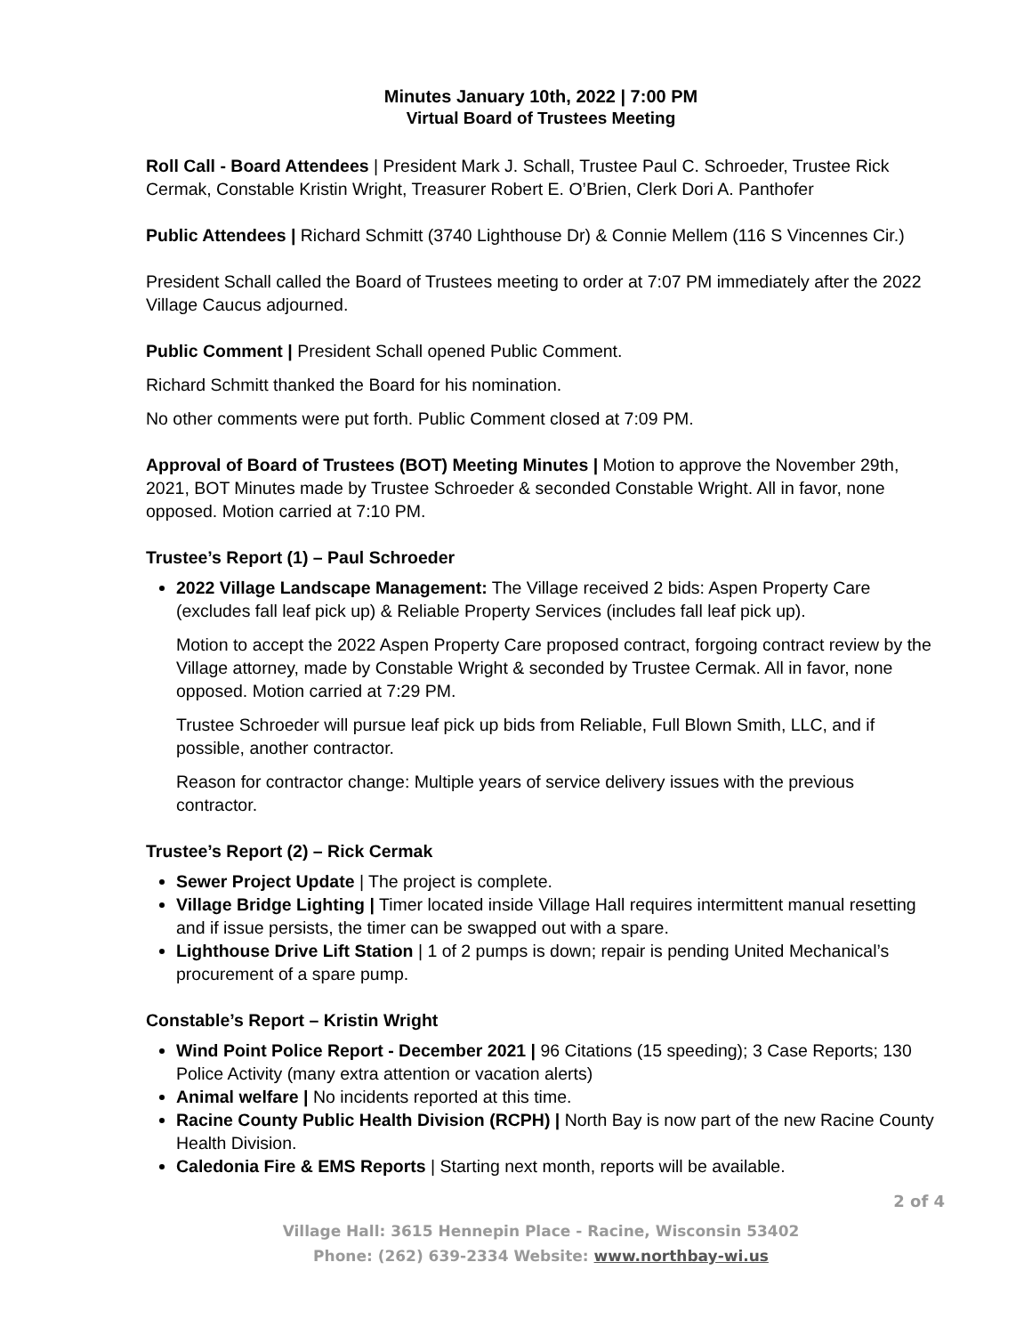Minutes January 10th, 2022 | 7:00 PM
Virtual Board of Trustees Meeting
Roll Call - Board Attendees | President Mark J. Schall, Trustee Paul C. Schroeder, Trustee Rick Cermak, Constable Kristin Wright, Treasurer Robert E. O’Brien, Clerk Dori A. Panthofer
Public Attendees | Richard Schmitt (3740 Lighthouse Dr) & Connie Mellem (116 S Vincennes Cir.)
President Schall called the Board of Trustees meeting to order at 7:07 PM immediately after the 2022 Village Caucus adjourned.
Public Comment | President Schall opened Public Comment.
Richard Schmitt thanked the Board for his nomination.
No other comments were put forth. Public Comment closed at 7:09 PM.
Approval of Board of Trustees (BOT) Meeting Minutes | Motion to approve the November 29th, 2021, BOT Minutes made by Trustee Schroeder & seconded Constable Wright. All in favor, none opposed. Motion carried at 7:10 PM.
Trustee’s Report (1) – Paul Schroeder
2022 Village Landscape Management: The Village received 2 bids: Aspen Property Care (excludes fall leaf pick up) & Reliable Property Services (includes fall leaf pick up).
Motion to accept the 2022 Aspen Property Care proposed contract, forgoing contract review by the Village attorney, made by Constable Wright & seconded by Trustee Cermak. All in favor, none opposed. Motion carried at 7:29 PM.
Trustee Schroeder will pursue leaf pick up bids from Reliable, Full Blown Smith, LLC, and if possible, another contractor.
Reason for contractor change: Multiple years of service delivery issues with the previous contractor.
Trustee’s Report (2) – Rick Cermak
Sewer Project Update | The project is complete.
Village Bridge Lighting | Timer located inside Village Hall requires intermittent manual resetting and if issue persists, the timer can be swapped out with a spare.
Lighthouse Drive Lift Station | 1 of 2 pumps is down; repair is pending United Mechanical’s procurement of a spare pump.
Constable’s Report – Kristin Wright
Wind Point Police Report - December 2021 | 96 Citations (15 speeding); 3 Case Reports; 130 Police Activity (many extra attention or vacation alerts)
Animal welfare | No incidents reported at this time.
Racine County Public Health Division (RCPH) | North Bay is now part of the new Racine County Health Division.
Caledonia Fire & EMS Reports | Starting next month, reports will be available.
2 of 4
Village Hall: 3615 Hennepin Place - Racine, Wisconsin 53402
Phone: (262) 639-2334 Website: www.northbay-wi.us